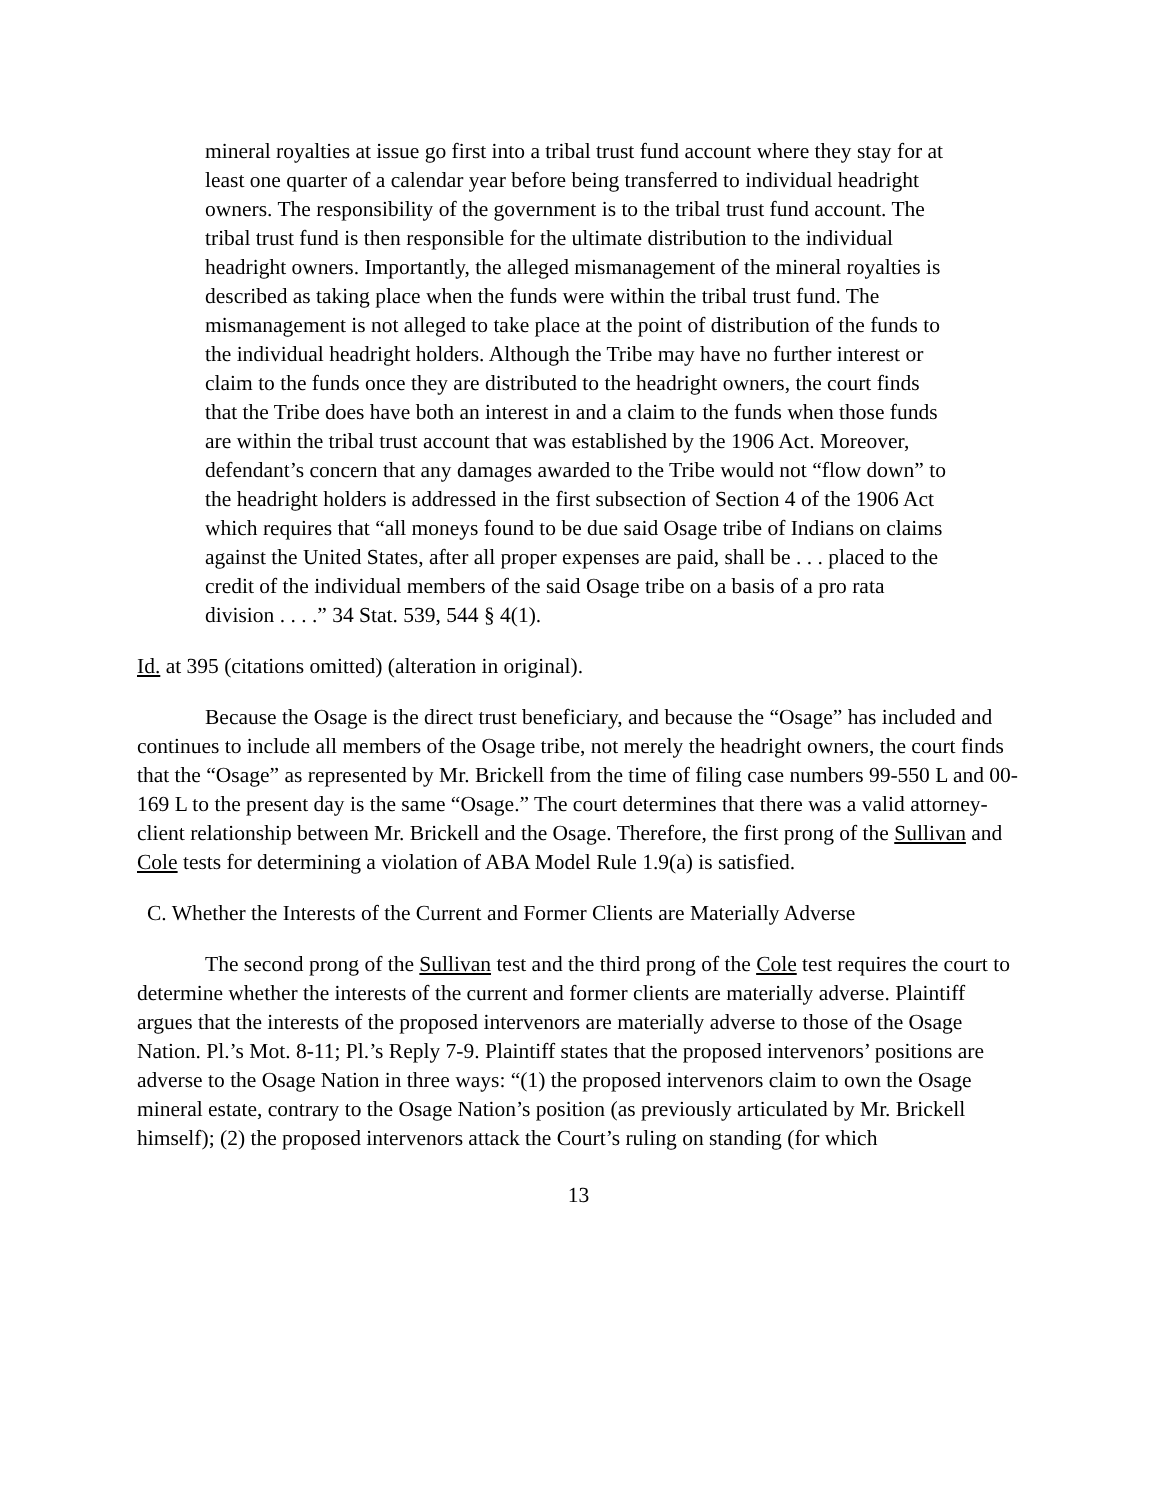mineral royalties at issue go first into a tribal trust fund account where they stay for at least one quarter of a calendar year before being transferred to individual headright owners. The responsibility of the government is to the tribal trust fund account. The tribal trust fund is then responsible for the ultimate distribution to the individual headright owners. Importantly, the alleged mismanagement of the mineral royalties is described as taking place when the funds were within the tribal trust fund. The mismanagement is not alleged to take place at the point of distribution of the funds to the individual headright holders. Although the Tribe may have no further interest or claim to the funds once they are distributed to the headright owners, the court finds that the Tribe does have both an interest in and a claim to the funds when those funds are within the tribal trust account that was established by the 1906 Act. Moreover, defendant’s concern that any damages awarded to the Tribe would not “flow down” to the headright holders is addressed in the first subsection of Section 4 of the 1906 Act which requires that “all moneys found to be due said Osage tribe of Indians on claims against the United States, after all proper expenses are paid, shall be . . . placed to the credit of the individual members of the said Osage tribe on a basis of a pro rata division . . . .” 34 Stat. 539, 544 § 4(1).
Id. at 395 (citations omitted) (alteration in original).
Because the Osage is the direct trust beneficiary, and because the “Osage” has included and continues to include all members of the Osage tribe, not merely the headright owners, the court finds that the “Osage” as represented by Mr. Brickell from the time of filing case numbers 99-550 L and 00-169 L to the present day is the same “Osage.” The court determines that there was a valid attorney-client relationship between Mr. Brickell and the Osage. Therefore, the first prong of the Sullivan and Cole tests for determining a violation of ABA Model Rule 1.9(a) is satisfied.
C. Whether the Interests of the Current and Former Clients are Materially Adverse
The second prong of the Sullivan test and the third prong of the Cole test requires the court to determine whether the interests of the current and former clients are materially adverse. Plaintiff argues that the interests of the proposed intervenors are materially adverse to those of the Osage Nation. Pl.’s Mot. 8-11; Pl.’s Reply 7-9. Plaintiff states that the proposed intervenors’ positions are adverse to the Osage Nation in three ways: “(1) the proposed intervenors claim to own the Osage mineral estate, contrary to the Osage Nation’s position (as previously articulated by Mr. Brickell himself); (2) the proposed intervenors attack the Court’s ruling on standing (for which
13